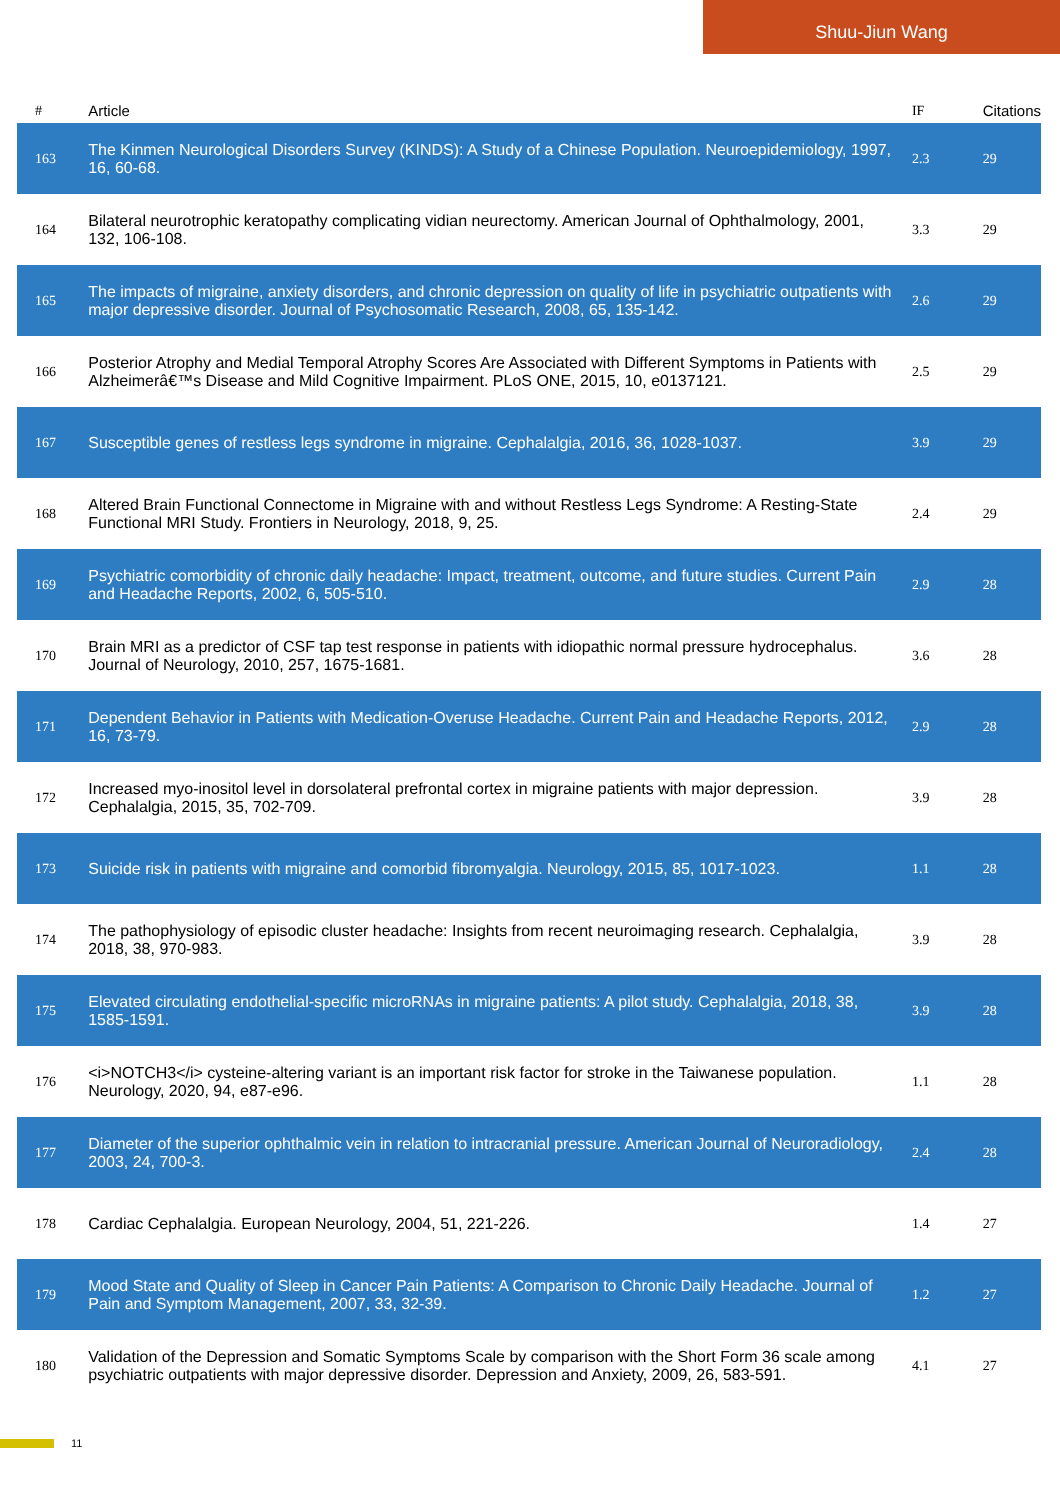Shuu-Jiun Wang
| # | Article | IF | Citations |
| --- | --- | --- | --- |
| 163 | The Kinmen Neurological Disorders Survey (KINDS): A Study of a Chinese Population. Neuroepidemiology, 1997, 16, 60-68. | 2.3 | 29 |
| 164 | Bilateral neurotrophic keratopathy complicating vidian neurectomy. American Journal of Ophthalmology, 2001, 132, 106-108. | 3.3 | 29 |
| 165 | The impacts of migraine, anxiety disorders, and chronic depression on quality of life in psychiatric outpatients with major depressive disorder. Journal of Psychosomatic Research, 2008, 65, 135-142. | 2.6 | 29 |
| 166 | Posterior Atrophy and Medial Temporal Atrophy Scores Are Associated with Different Symptoms in Patients with Alzheimerâ€™s Disease and Mild Cognitive Impairment. PLoS ONE, 2015, 10, e0137121. | 2.5 | 29 |
| 167 | Susceptible genes of restless legs syndrome in migraine. Cephalalgia, 2016, 36, 1028-1037. | 3.9 | 29 |
| 168 | Altered Brain Functional Connectome in Migraine with and without Restless Legs Syndrome: A Resting-State Functional MRI Study. Frontiers in Neurology, 2018, 9, 25. | 2.4 | 29 |
| 169 | Psychiatric comorbidity of chronic daily headache: Impact, treatment, outcome, and future studies. Current Pain and Headache Reports, 2002, 6, 505-510. | 2.9 | 28 |
| 170 | Brain MRI as a predictor of CSF tap test response in patients with idiopathic normal pressure hydrocephalus. Journal of Neurology, 2010, 257, 1675-1681. | 3.6 | 28 |
| 171 | Dependent Behavior in Patients with Medication-Overuse Headache. Current Pain and Headache Reports, 2012, 16, 73-79. | 2.9 | 28 |
| 172 | Increased myo-inositol level in dorsolateral prefrontal cortex in migraine patients with major depression. Cephalalgia, 2015, 35, 702-709. | 3.9 | 28 |
| 173 | Suicide risk in patients with migraine and comorbid fibromyalgia. Neurology, 2015, 85, 1017-1023. | 1.1 | 28 |
| 174 | The pathophysiology of episodic cluster headache: Insights from recent neuroimaging research. Cephalalgia, 2018, 38, 970-983. | 3.9 | 28 |
| 175 | Elevated circulating endothelial-specific microRNAs in migraine patients: A pilot study. Cephalalgia, 2018, 38, 1585-1591. | 3.9 | 28 |
| 176 | <i>NOTCH3</i> cysteine-altering variant is an important risk factor for stroke in the Taiwanese population. Neurology, 2020, 94, e87-e96. | 1.1 | 28 |
| 177 | Diameter of the superior ophthalmic vein in relation to intracranial pressure. American Journal of Neuroradiology, 2003, 24, 700-3. | 2.4 | 28 |
| 178 | Cardiac Cephalalgia. European Neurology, 2004, 51, 221-226. | 1.4 | 27 |
| 179 | Mood State and Quality of Sleep in Cancer Pain Patients: A Comparison to Chronic Daily Headache. Journal of Pain and Symptom Management, 2007, 33, 32-39. | 1.2 | 27 |
| 180 | Validation of the Depression and Somatic Symptoms Scale by comparison with the Short Form 36 scale among psychiatric outpatients with major depressive disorder. Depression and Anxiety, 2009, 26, 583-591. | 4.1 | 27 |
11